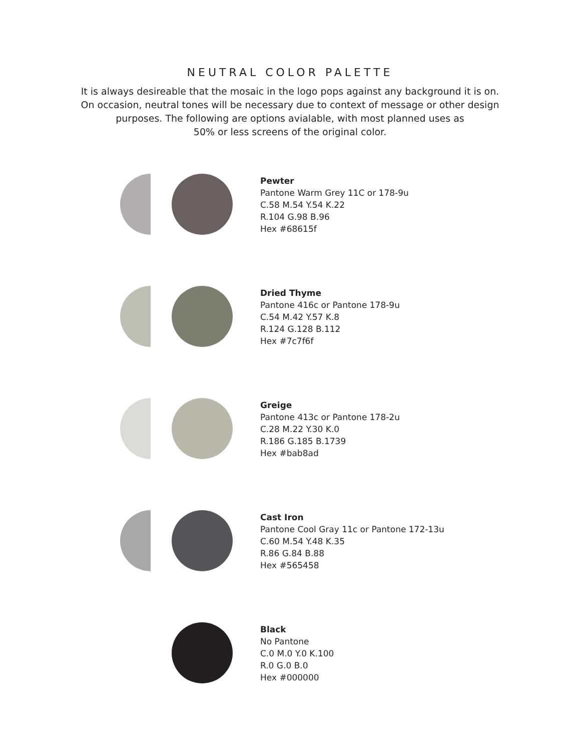NEUTRAL COLOR PALETTE
It is always desireable that the mosaic in the logo pops against any background it is on.
On occasion, neutral tones will be necessary due to context of message or other design
purposes. The following are options avialable, with most planned uses as
50% or less screens of the original color.
Pewter
Pantone Warm Grey 11C or 178-9u
C.58 M.54 Y.54 K.22
R.104 G.98 B.96
Hex #68615f
Dried Thyme
Pantone 416c or Pantone 178-9u
C.54 M.42 Y.57 K.8
R.124 G.128 B.112
Hex #7c7f6f
Greige
Pantone 413c or Pantone 178-2u
C.28 M.22 Y.30 K.0
R.186 G.185 B.1739
Hex #bab8ad
Cast Iron
Pantone Cool Gray 11c or Pantone 172-13u
C.60 M.54 Y.48 K.35
R.86 G.84 B.88
Hex #565458
Black
No Pantone
C.0 M.0 Y.0 K.100
R.0 G.0 B.0
Hex #000000